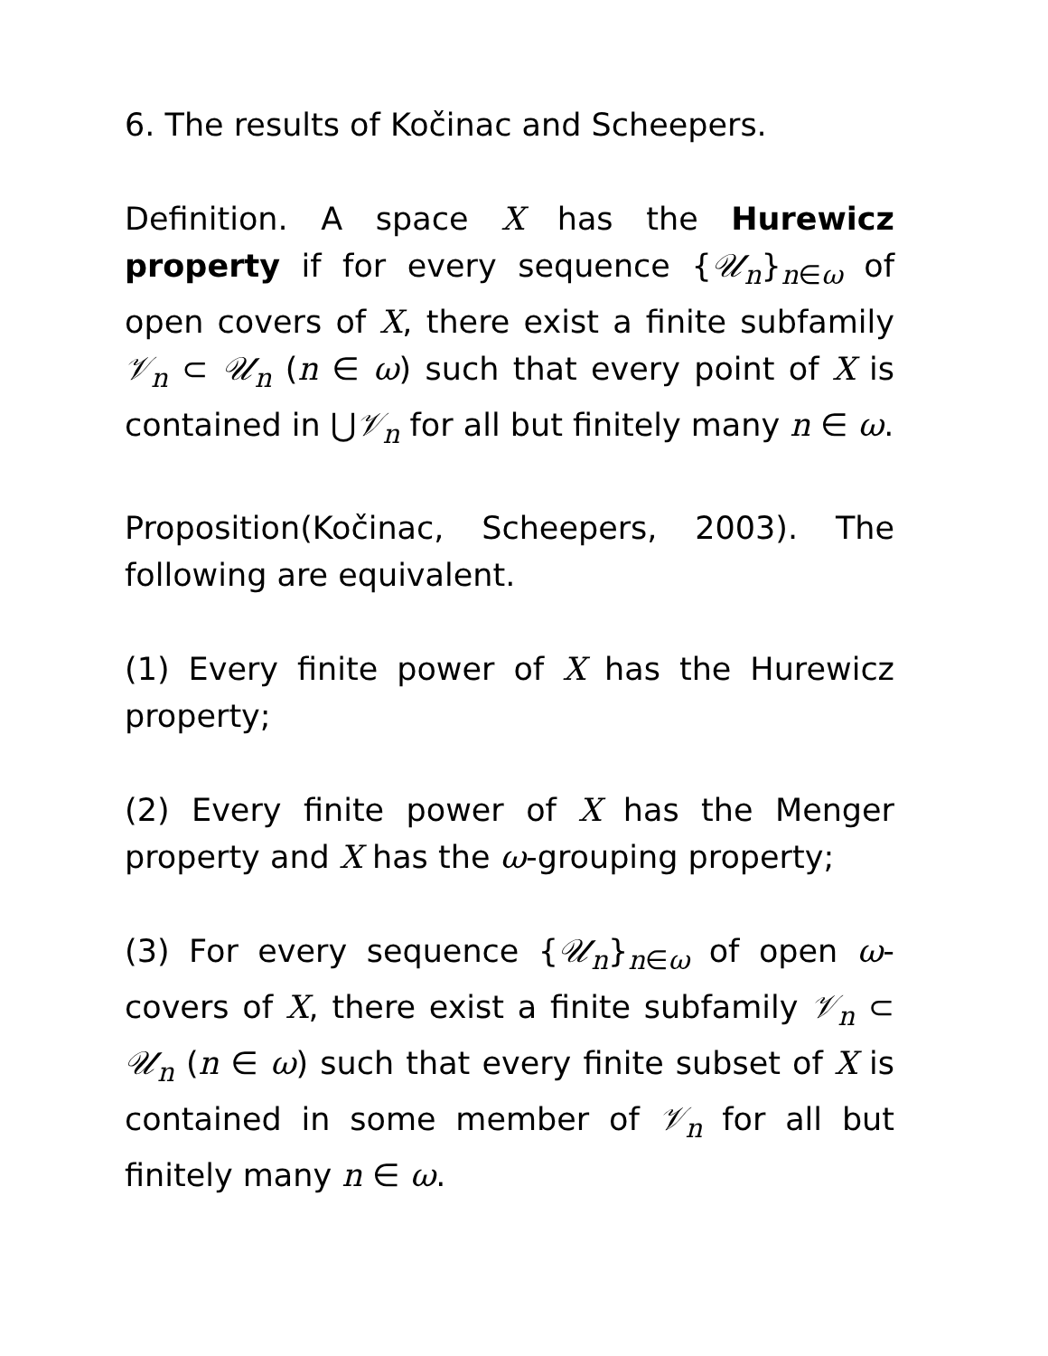6. The results of Kočinac and Scheepers.
Definition. A space X has the Hurewicz property if for every sequence {𝒰<sub>n</sub>}<sub>n∈ω</sub> of open covers of X, there exist a finite subfamily 𝒱<sub>n</sub> ⊂ 𝒰<sub>n</sub> (n ∈ ω) such that every point of X is contained in ⋃𝒱<sub>n</sub> for all but finitely many n ∈ ω.
Proposition(Kočinac, Scheepers, 2003). The following are equivalent.
(1) Every finite power of X has the Hurewicz property;
(2) Every finite power of X has the Menger property and X has the ω-grouping property;
(3) For every sequence {𝒰<sub>n</sub>}<sub>n∈ω</sub> of open ω-covers of X, there exist a finite subfamily 𝒱<sub>n</sub> ⊂ 𝒰<sub>n</sub> (n ∈ ω) such that every finite subset of X is contained in some member of 𝒱<sub>n</sub> for all but finitely many n ∈ ω.